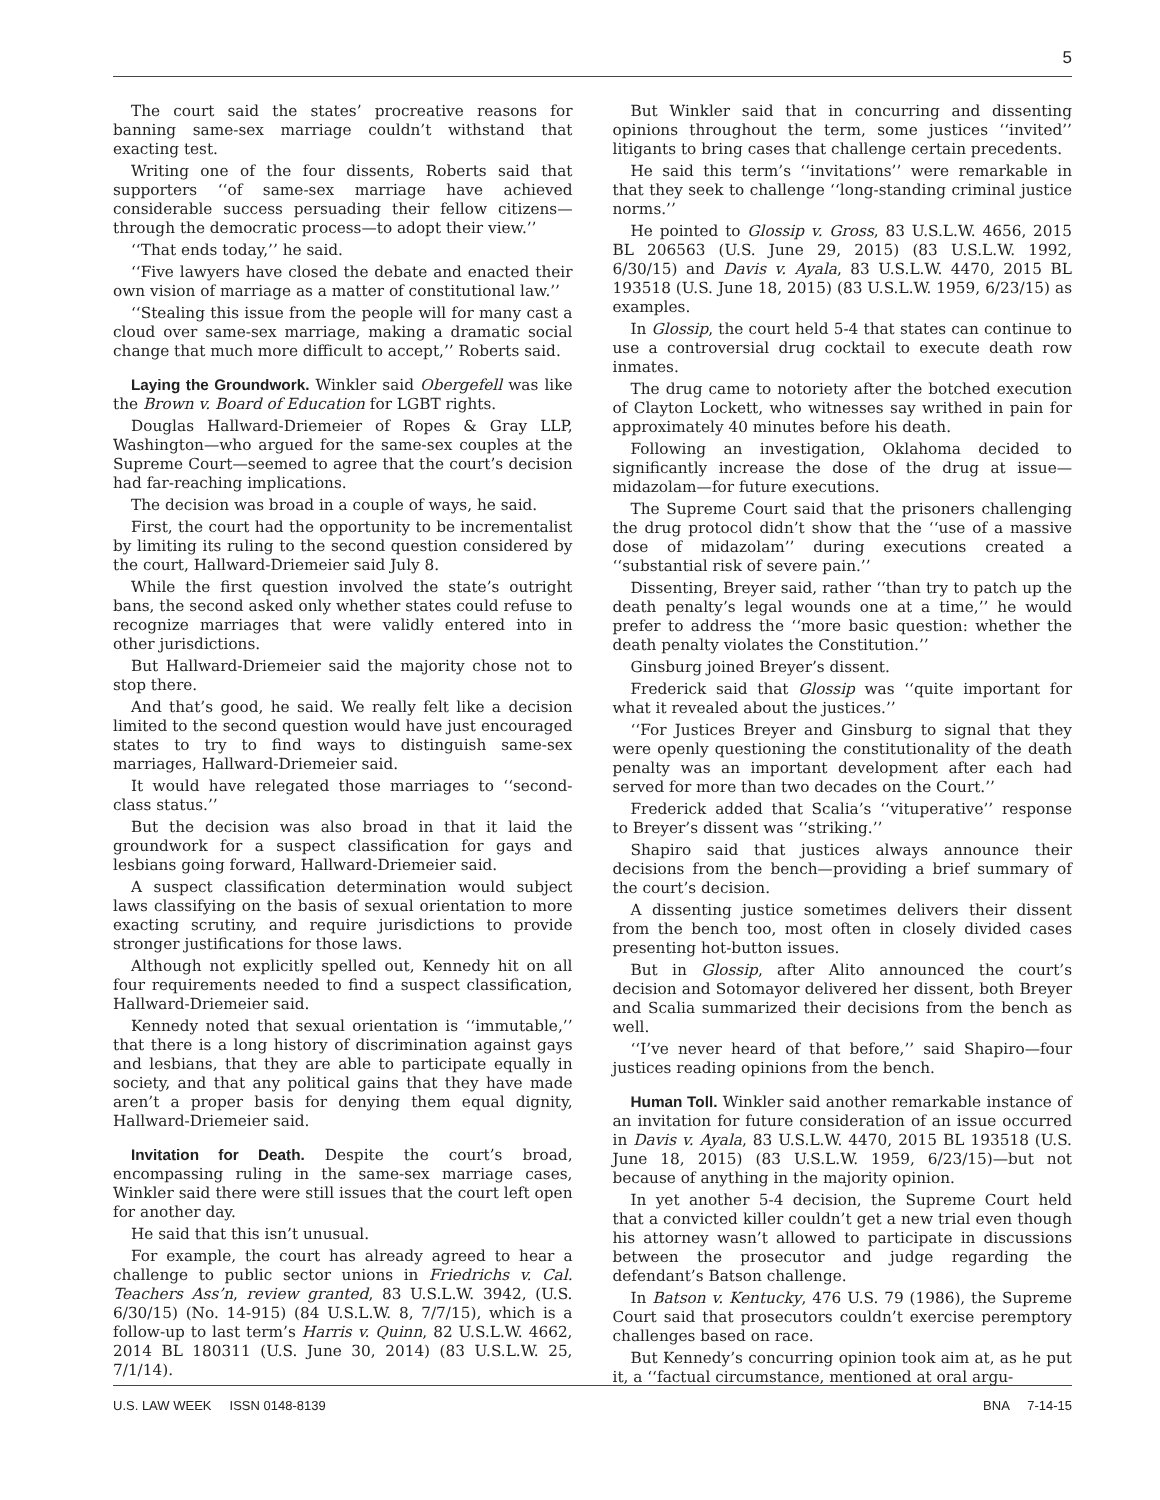5
The court said the states’ procreative reasons for banning same-sex marriage couldn’t withstand that exacting test.
Writing one of the four dissents, Roberts said that supporters ‘‘of same-sex marriage have achieved considerable success persuading their fellow citizens—through the democratic process—to adopt their view.’’
‘‘That ends today,’’ he said.
‘‘Five lawyers have closed the debate and enacted their own vision of marriage as a matter of constitutional law.’’
‘‘Stealing this issue from the people will for many cast a cloud over same-sex marriage, making a dramatic social change that much more difficult to accept,’’ Roberts said.
Laying the Groundwork. Winkler said Obergefell was like the Brown v. Board of Education for LGBT rights.
Douglas Hallward-Driemeier of Ropes & Gray LLP, Washington—who argued for the same-sex couples at the Supreme Court—seemed to agree that the court’s decision had far-reaching implications.
The decision was broad in a couple of ways, he said.
First, the court had the opportunity to be incrementalist by limiting its ruling to the second question considered by the court, Hallward-Driemeier said July 8.
While the first question involved the state’s outright bans, the second asked only whether states could refuse to recognize marriages that were validly entered into in other jurisdictions.
But Hallward-Driemeier said the majority chose not to stop there.
And that’s good, he said. We really felt like a decision limited to the second question would have just encouraged states to try to find ways to distinguish same-sex marriages, Hallward-Driemeier said.
It would have relegated those marriages to ‘‘second-class status.’’
But the decision was also broad in that it laid the groundwork for a suspect classification for gays and lesbians going forward, Hallward-Driemeier said.
A suspect classification determination would subject laws classifying on the basis of sexual orientation to more exacting scrutiny, and require jurisdictions to provide stronger justifications for those laws.
Although not explicitly spelled out, Kennedy hit on all four requirements needed to find a suspect classification, Hallward-Driemeier said.
Kennedy noted that sexual orientation is ‘‘immutable,’’ that there is a long history of discrimination against gays and lesbians, that they are able to participate equally in society, and that any political gains that they have made aren’t a proper basis for denying them equal dignity, Hallward-Driemeier said.
Invitation for Death. Despite the court’s broad, encompassing ruling in the same-sex marriage cases, Winkler said there were still issues that the court left open for another day.
He said that this isn’t unusual.
For example, the court has already agreed to hear a challenge to public sector unions in Friedrichs v. Cal. Teachers Ass’n, review granted, 83 U.S.L.W. 3942, (U.S. 6/30/15) (No. 14-915) (84 U.S.L.W. 8, 7/7/15), which is a follow-up to last term’s Harris v. Quinn, 82 U.S.L.W. 4662, 2014 BL 180311 (U.S. June 30, 2014) (83 U.S.L.W. 25, 7/1/14).
But Winkler said that in concurring and dissenting opinions throughout the term, some justices ‘‘invited’’ litigants to bring cases that challenge certain precedents.
He said this term’s ‘‘invitations’’ were remarkable in that they seek to challenge ‘‘long-standing criminal justice norms.’’
He pointed to Glossip v. Gross, 83 U.S.L.W. 4656, 2015 BL 206563 (U.S. June 29, 2015) (83 U.S.L.W. 1992, 6/30/15) and Davis v. Ayala, 83 U.S.L.W. 4470, 2015 BL 193518 (U.S. June 18, 2015) (83 U.S.L.W. 1959, 6/23/15) as examples.
In Glossip, the court held 5-4 that states can continue to use a controversial drug cocktail to execute death row inmates.
The drug came to notoriety after the botched execution of Clayton Lockett, who witnesses say writhed in pain for approximately 40 minutes before his death.
Following an investigation, Oklahoma decided to significantly increase the dose of the drug at issue—midazolam—for future executions.
The Supreme Court said that the prisoners challenging the drug protocol didn’t show that the ‘‘use of a massive dose of midazolam’’ during executions created a ‘‘substantial risk of severe pain.’’
Dissenting, Breyer said, rather ‘‘than try to patch up the death penalty’s legal wounds one at a time,’’ he would prefer to address the ‘‘more basic question: whether the death penalty violates the Constitution.’’
Ginsburg joined Breyer’s dissent.
Frederick said that Glossip was ‘‘quite important for what it revealed about the justices.’’
‘‘For Justices Breyer and Ginsburg to signal that they were openly questioning the constitutionality of the death penalty was an important development after each had served for more than two decades on the Court.’’
Frederick added that Scalia’s ‘‘vituperative’’ response to Breyer’s dissent was ‘‘striking.’’
Shapiro said that justices always announce their decisions from the bench—providing a brief summary of the court’s decision.
A dissenting justice sometimes delivers their dissent from the bench too, most often in closely divided cases presenting hot-button issues.
But in Glossip, after Alito announced the court’s decision and Sotomayor delivered her dissent, both Breyer and Scalia summarized their decisions from the bench as well.
‘‘I’ve never heard of that before,’’ said Shapiro—four justices reading opinions from the bench.
Human Toll. Winkler said another remarkable instance of an invitation for future consideration of an issue occurred in Davis v. Ayala, 83 U.S.L.W. 4470, 2015 BL 193518 (U.S. June 18, 2015) (83 U.S.L.W. 1959, 6/23/15)—but not because of anything in the majority opinion.
In yet another 5-4 decision, the Supreme Court held that a convicted killer couldn’t get a new trial even though his attorney wasn’t allowed to participate in discussions between the prosecutor and judge regarding the defendant’s Batson challenge.
In Batson v. Kentucky, 476 U.S. 79 (1986), the Supreme Court said that prosecutors couldn’t exercise peremptory challenges based on race.
But Kennedy’s concurring opinion took aim at, as he put it, a ‘‘factual circumstance, mentioned at oral argu-
U.S. LAW WEEK ISSN 0148-8139 BNA 7-14-15